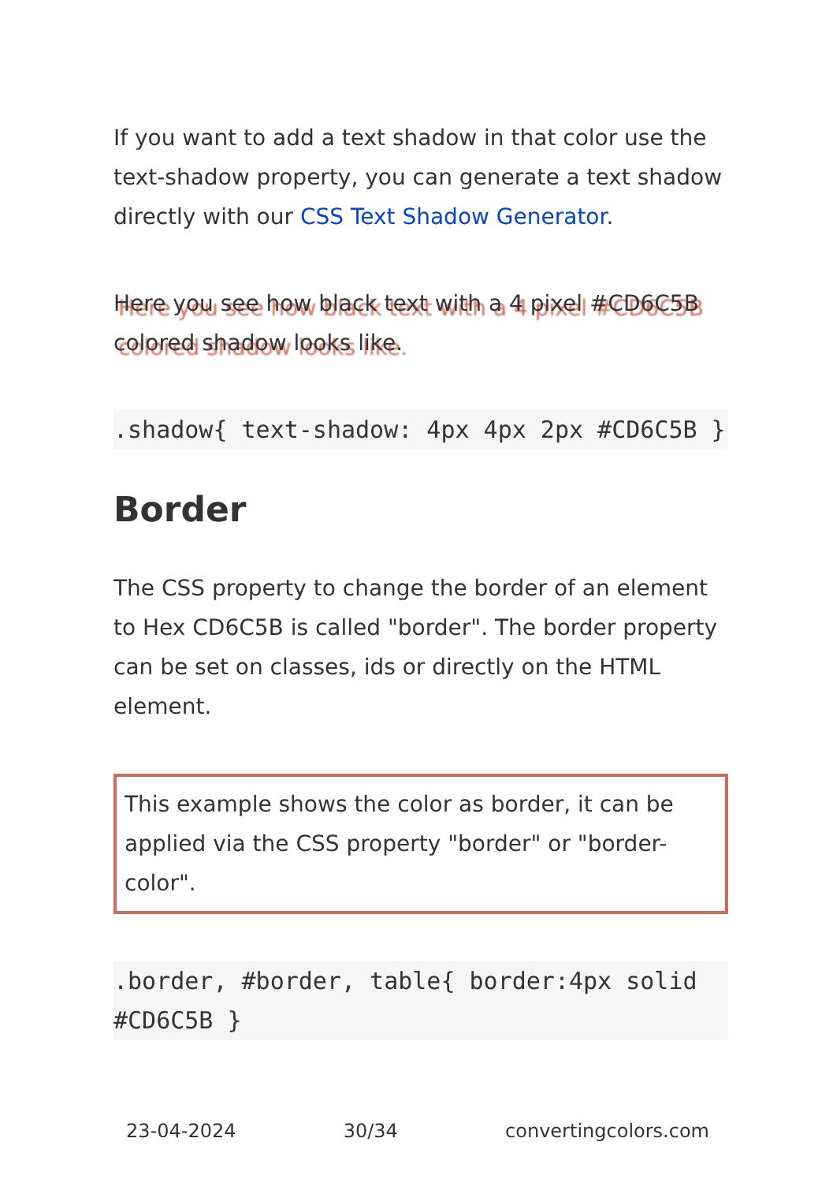If you want to add a text shadow in that color use the text-shadow property, you can generate a text shadow directly with our CSS Text Shadow Generator.
Here you see how black text with a 4 pixel #CD6C5B colored shadow looks like.
.shadow{ text-shadow: 4px 4px 2px #CD6C5B }
Border
The CSS property to change the border of an element to Hex CD6C5B is called "border". The border property can be set on classes, ids or directly on the HTML element.
This example shows the color as border, it can be applied via the CSS property "border" or "border-color".
.border, #border, table{ border:4px solid #CD6C5B }
23-04-2024 30/34 convertingcolors.com